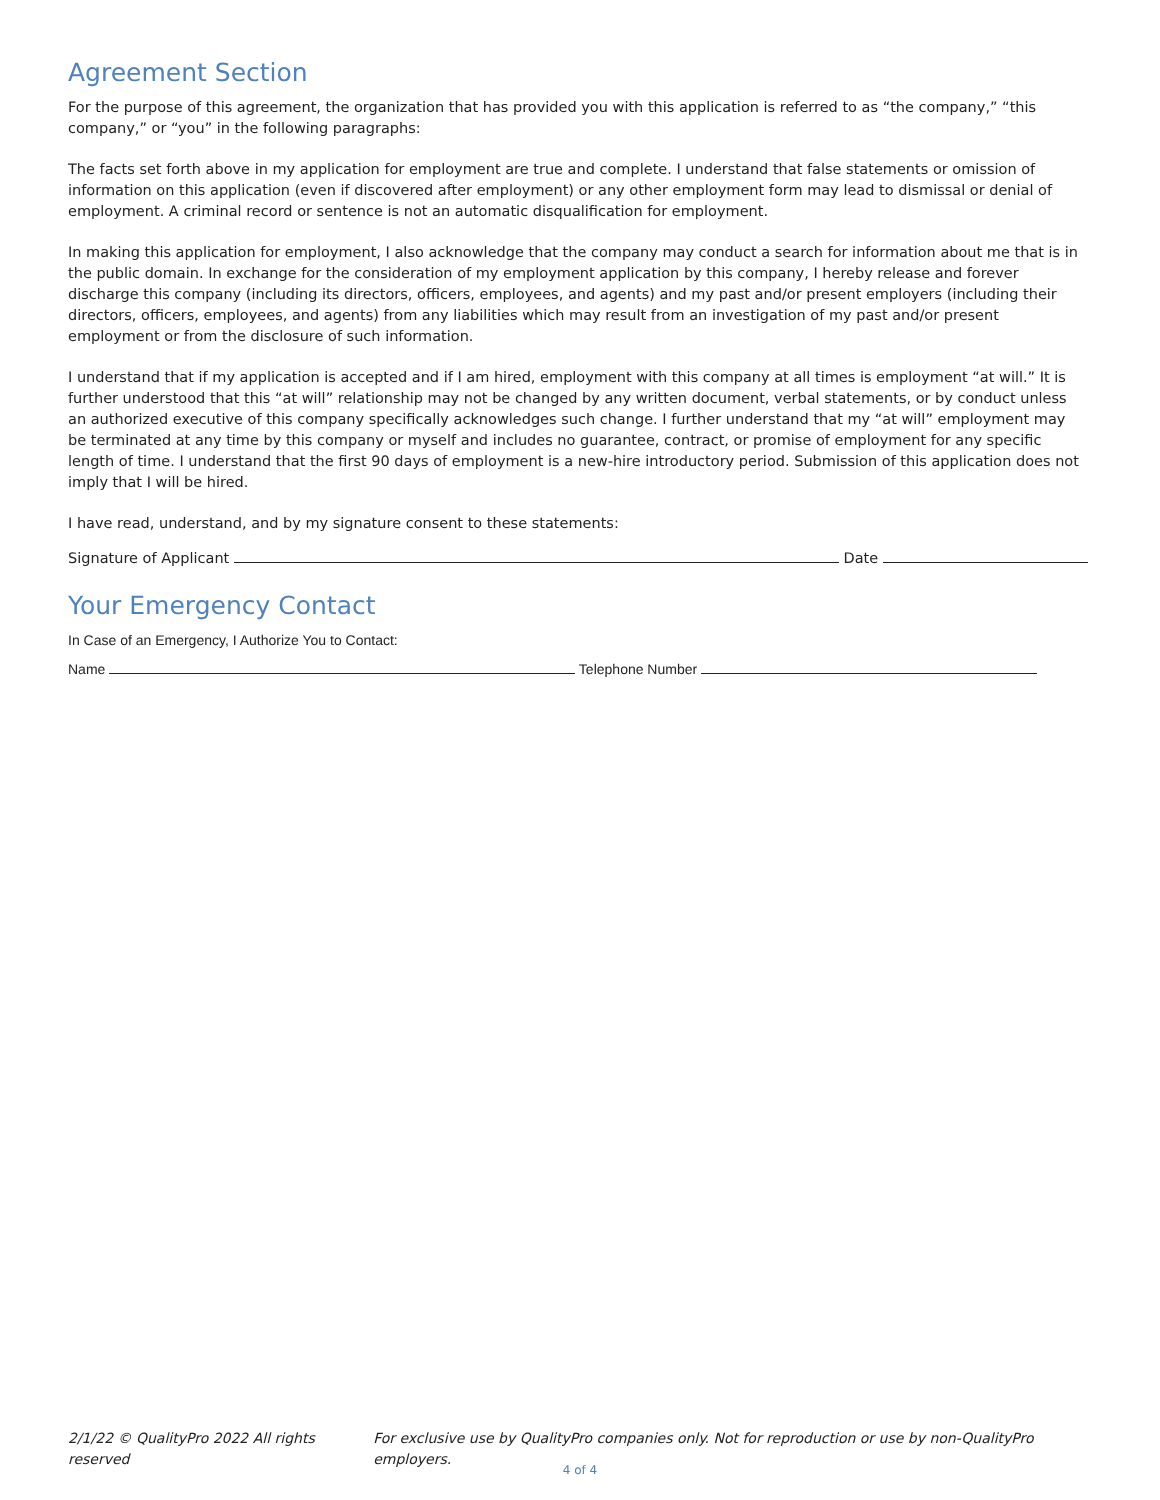Agreement Section
For the purpose of this agreement, the organization that has provided you with this application is referred to as “the company,” “this company,” or “you” in the following paragraphs:
The facts set forth above in my application for employment are true and complete. I understand that false statements or omission of information on this application (even if discovered after employment) or any other employment form may lead to dismissal or denial of employment. A criminal record or sentence is not an automatic disqualification for employment.
In making this application for employment, I also acknowledge that the company may conduct a search for information about me that is in the public domain. In exchange for the consideration of my employment application by this company, I hereby release and forever discharge this company (including its directors, officers, employees, and agents) and my past and/or present employers (including their directors, officers, employees, and agents) from any liabilities which may result from an investigation of my past and/or present employment or from the disclosure of such information.
I understand that if my application is accepted and if I am hired, employment with this company at all times is employment “at will.” It is further understood that this “at will” relationship may not be changed by any written document, verbal statements, or by conduct unless an authorized executive of this company specifically acknowledges such change. I further understand that my “at will” employment may be terminated at any time by this company or myself and includes no guarantee, contract, or promise of employment for any specific length of time. I understand that the first 90 days of employment is a new-hire introductory period. Submission of this application does not imply that I will be hired.
I have read, understand, and by my signature consent to these statements:
Signature of Applicant Date
Your Emergency Contact
In Case of an Emergency, I Authorize You to Contact:
Name Telephone Number
2/1/22 © QualityPro 2022 All rights reserved For exclusive use by QualityPro companies only. Not for reproduction or use by non-QualityPro employers.
4 of 4